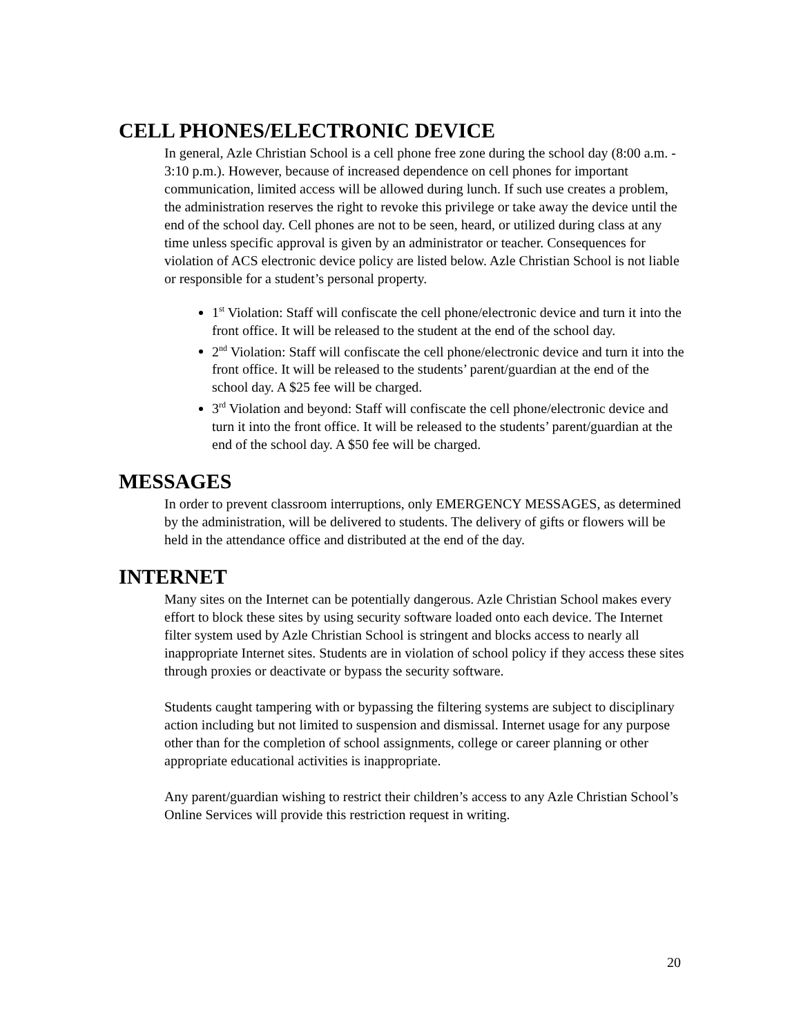CELL PHONES/ELECTRONIC DEVICE
In general, Azle Christian School is a cell phone free zone during the school day (8:00 a.m. - 3:10 p.m.). However, because of increased dependence on cell phones for important communication, limited access will be allowed during lunch. If such use creates a problem, the administration reserves the right to revoke this privilege or take away the device until the end of the school day. Cell phones are not to be seen, heard, or utilized during class at any time unless specific approval is given by an administrator or teacher. Consequences for violation of ACS electronic device policy are listed below. Azle Christian School is not liable or responsible for a student’s personal property.
1<sup>st</sup> Violation: Staff will confiscate the cell phone/electronic device and turn it into the front office. It will be released to the student at the end of the school day.
2<sup>nd</sup> Violation: Staff will confiscate the cell phone/electronic device and turn it into the front office. It will be released to the students’ parent/guardian at the end of the school day. A $25 fee will be charged.
3<sup>rd</sup> Violation and beyond: Staff will confiscate the cell phone/electronic device and turn it into the front office. It will be released to the students’ parent/guardian at the end of the school day. A $50 fee will be charged.
MESSAGES
In order to prevent classroom interruptions, only EMERGENCY MESSAGES, as determined by the administration, will be delivered to students. The delivery of gifts or flowers will be held in the attendance office and distributed at the end of the day.
INTERNET
Many sites on the Internet can be potentially dangerous. Azle Christian School makes every effort to block these sites by using security software loaded onto each device. The Internet filter system used by Azle Christian School is stringent and blocks access to nearly all inappropriate Internet sites. Students are in violation of school policy if they access these sites through proxies or deactivate or bypass the security software.
Students caught tampering with or bypassing the filtering systems are subject to disciplinary action including but not limited to suspension and dismissal. Internet usage for any purpose other than for the completion of school assignments, college or career planning or other appropriate educational activities is inappropriate.
Any parent/guardian wishing to restrict their children’s access to any Azle Christian School’s Online Services will provide this restriction request in writing.
20